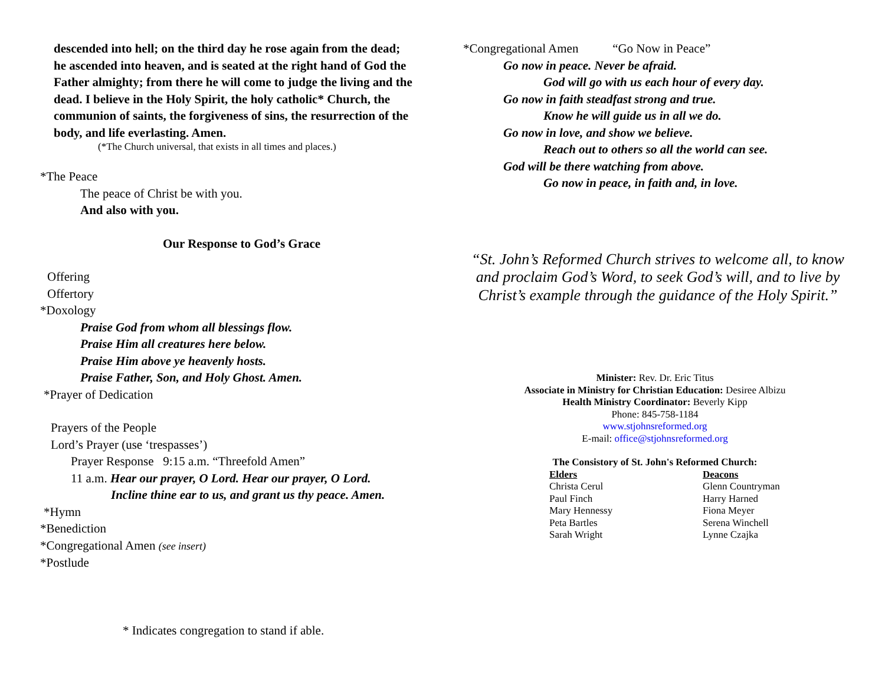descended into hell; on the third day he rose again from the dead; he ascended into heaven, and is seated at the right hand of God the Father almighty; from there he will come to judge the living and the dead. I believe in the Holy Spirit, the holy catholic* Church, the communion of saints, the forgiveness of sins, the resurrection of the body, and life everlasting. Amen.
(*The Church universal, that exists in all times and places.)
*The Peace
The peace of Christ be with you.
And also with you.
Our Response to God’s Grace
Offering
Offertory
*Doxology
Praise God from whom all blessings flow.
Praise Him all creatures here below.
Praise Him above ye heavenly hosts.
Praise Father, Son, and Holy Ghost. Amen.
*Prayer of Dedication
Prayers of the People
Lord’s Prayer (use ‘trespasses’)
Prayer Response 9:15 a.m. “Threefold Amen”
11 a.m. Hear our prayer, O Lord. Hear our prayer, O Lord.
Incline thine ear to us, and grant us thy peace. Amen.
*Hymn
*Benediction
*Congregational Amen (see insert)
*Postlude
* Indicates congregation to stand if able.
*Congregational Amen “Go Now in Peace”
Go now in peace. Never be afraid.
God will go with us each hour of every day.
Go now in faith steadfast strong and true.
Know he will guide us in all we do.
Go now in love, and show we believe.
Reach out to others so all the world can see.
God will be there watching from above.
Go now in peace, in faith and, in love.
“St. John’s Reformed Church strives to welcome all, to know and proclaim God’s Word, to seek God’s will, and to live by Christ’s example through the guidance of the Holy Spirit.”
Minister: Rev. Dr. Eric Titus
Associate in Ministry for Christian Education: Desiree Albizu
Health Ministry Coordinator: Beverly Kipp
Phone: 845-758-1184
www.stjohnsreformed.org
E-mail: office@stjohnsreformed.org
The Consistory of St. John's Reformed Church:
| Elders | Deacons |
| Christa Cerul | Glenn Countryman |
| Paul Finch | Harry Harned |
| Mary Hennessy | Fiona Meyer |
| Peta Bartles | Serena Winchell |
| Sarah Wright | Lynne Czajka |